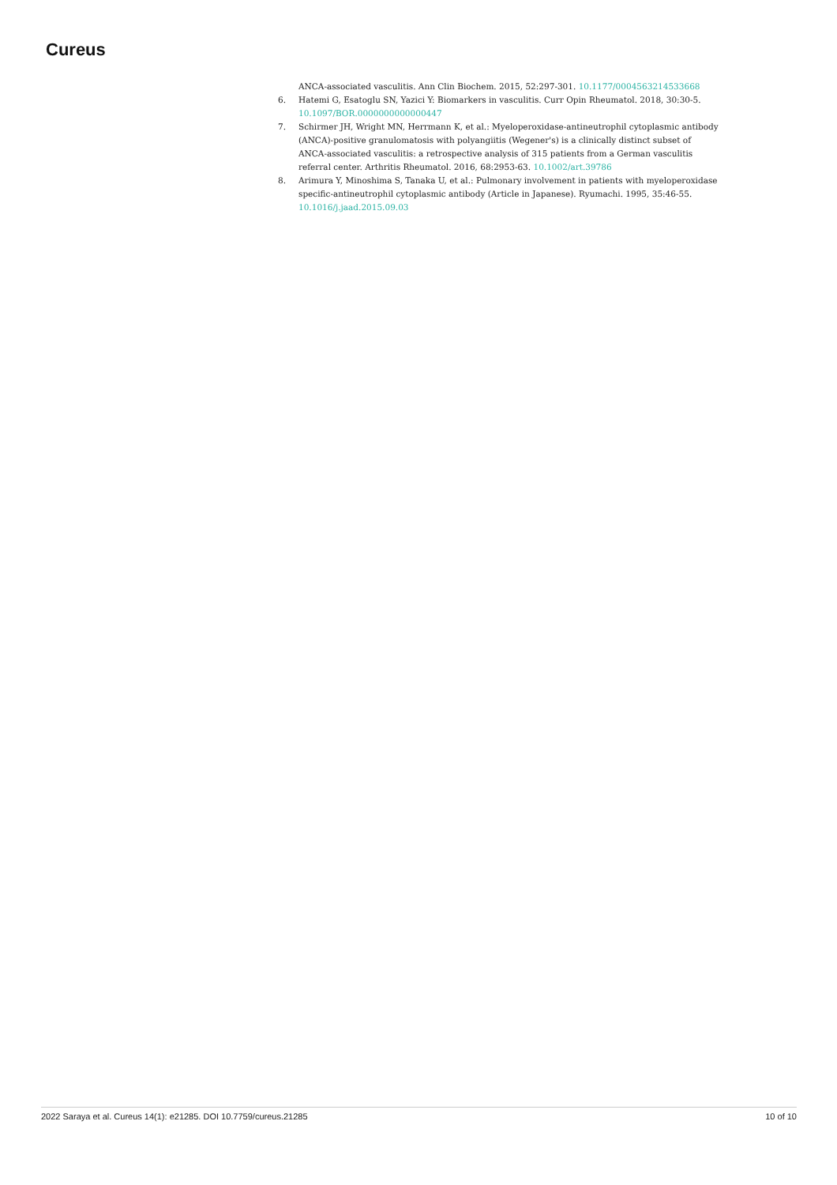Cureus
ANCA-associated vasculitis. Ann Clin Biochem. 2015, 52:297-301. 10.1177/0004563214533668
6. Hatemi G, Esatoglu SN, Yazici Y: Biomarkers in vasculitis. Curr Opin Rheumatol. 2018, 30:30-5. 10.1097/BOR.0000000000000447
7. Schirmer JH, Wright MN, Herrmann K, et al.: Myeloperoxidase-antineutrophil cytoplasmic antibody (ANCA)-positive granulomatosis with polyangiitis (Wegener's) is a clinically distinct subset of ANCA-associated vasculitis: a retrospective analysis of 315 patients from a German vasculitis referral center. Arthritis Rheumatol. 2016, 68:2953-63. 10.1002/art.39786
8. Arimura Y, Minoshima S, Tanaka U, et al.: Pulmonary involvement in patients with myeloperoxidase specific-antineutrophil cytoplasmic antibody (Article in Japanese). Ryumachi. 1995, 35:46-55. 10.1016/j.jaad.2015.09.03
2022 Saraya et al. Cureus 14(1): e21285. DOI 10.7759/cureus.21285 10 of 10